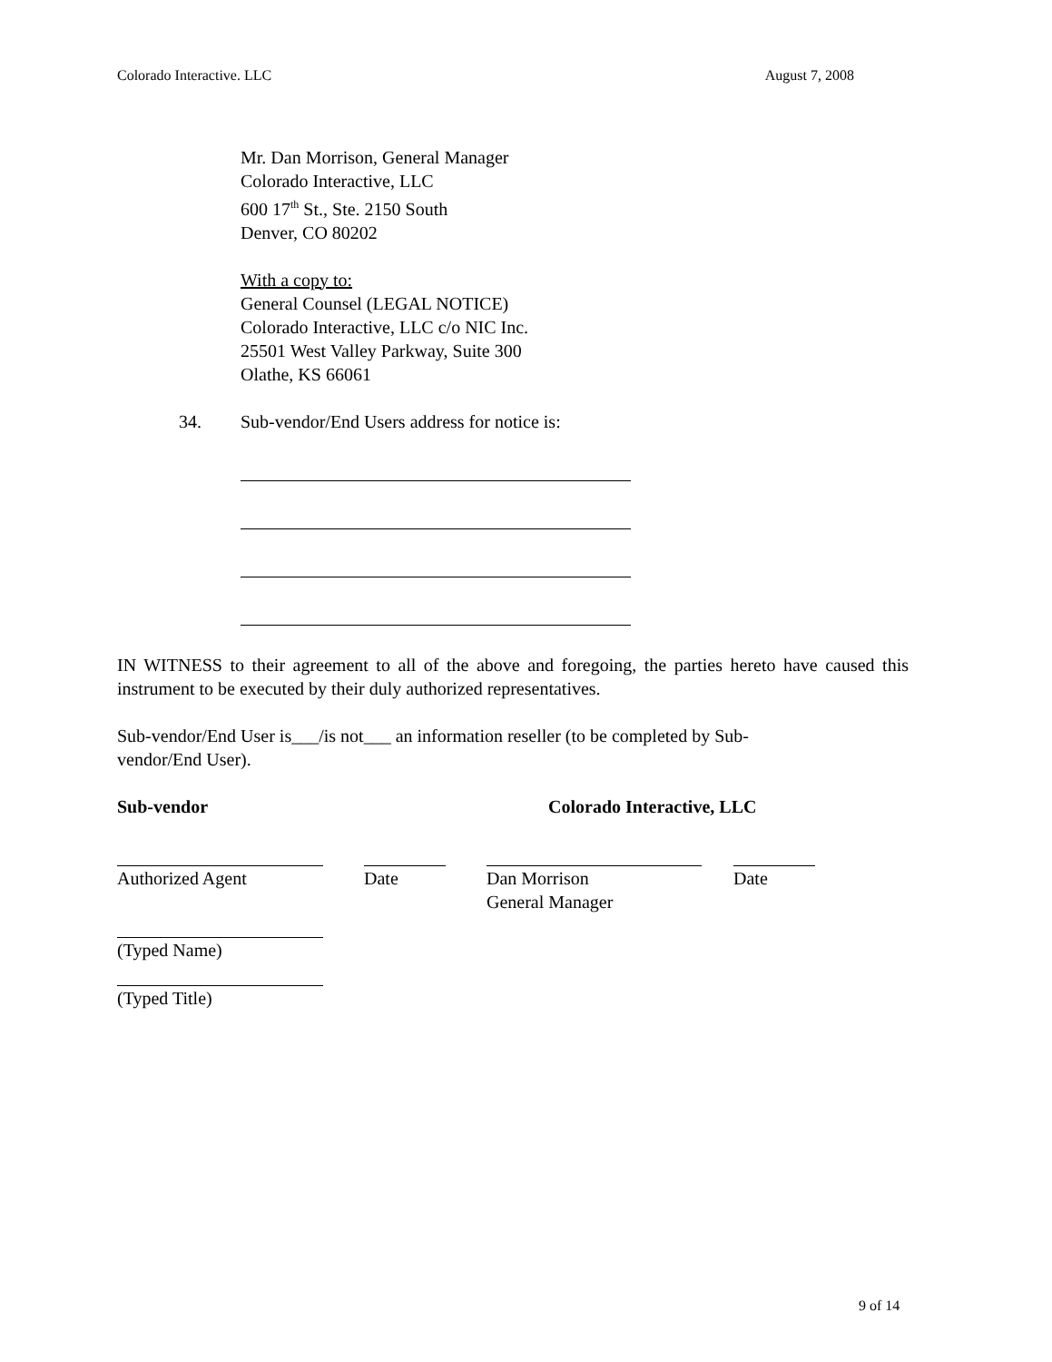Colorado Interactive. LLC August 7, 2008
Mr. Dan Morrison, General Manager
Colorado Interactive, LLC
600 17<sup>th</sup> St., Ste. 2150 South
Denver, CO 80202
With a copy to:
General Counsel (LEGAL NOTICE)
Colorado Interactive, LLC c/o NIC Inc.
25501 West Valley Parkway, Suite 300
Olathe, KS 66061
34. Sub-vendor/End Users address for notice is:
IN WITNESS to their agreement to all of the above and foregoing, the parties hereto have caused this instrument to be executed by their duly authorized representatives.
Sub-vendor/End User is___/is not___ an information reseller (to be completed by Sub-
vendor/End User).
Sub-vendor Colorado Interactive, LLC
Authorized Agent Date Dan Morrison
General Manager
Date
(Typed Name)
(Typed Title)
9 of 14